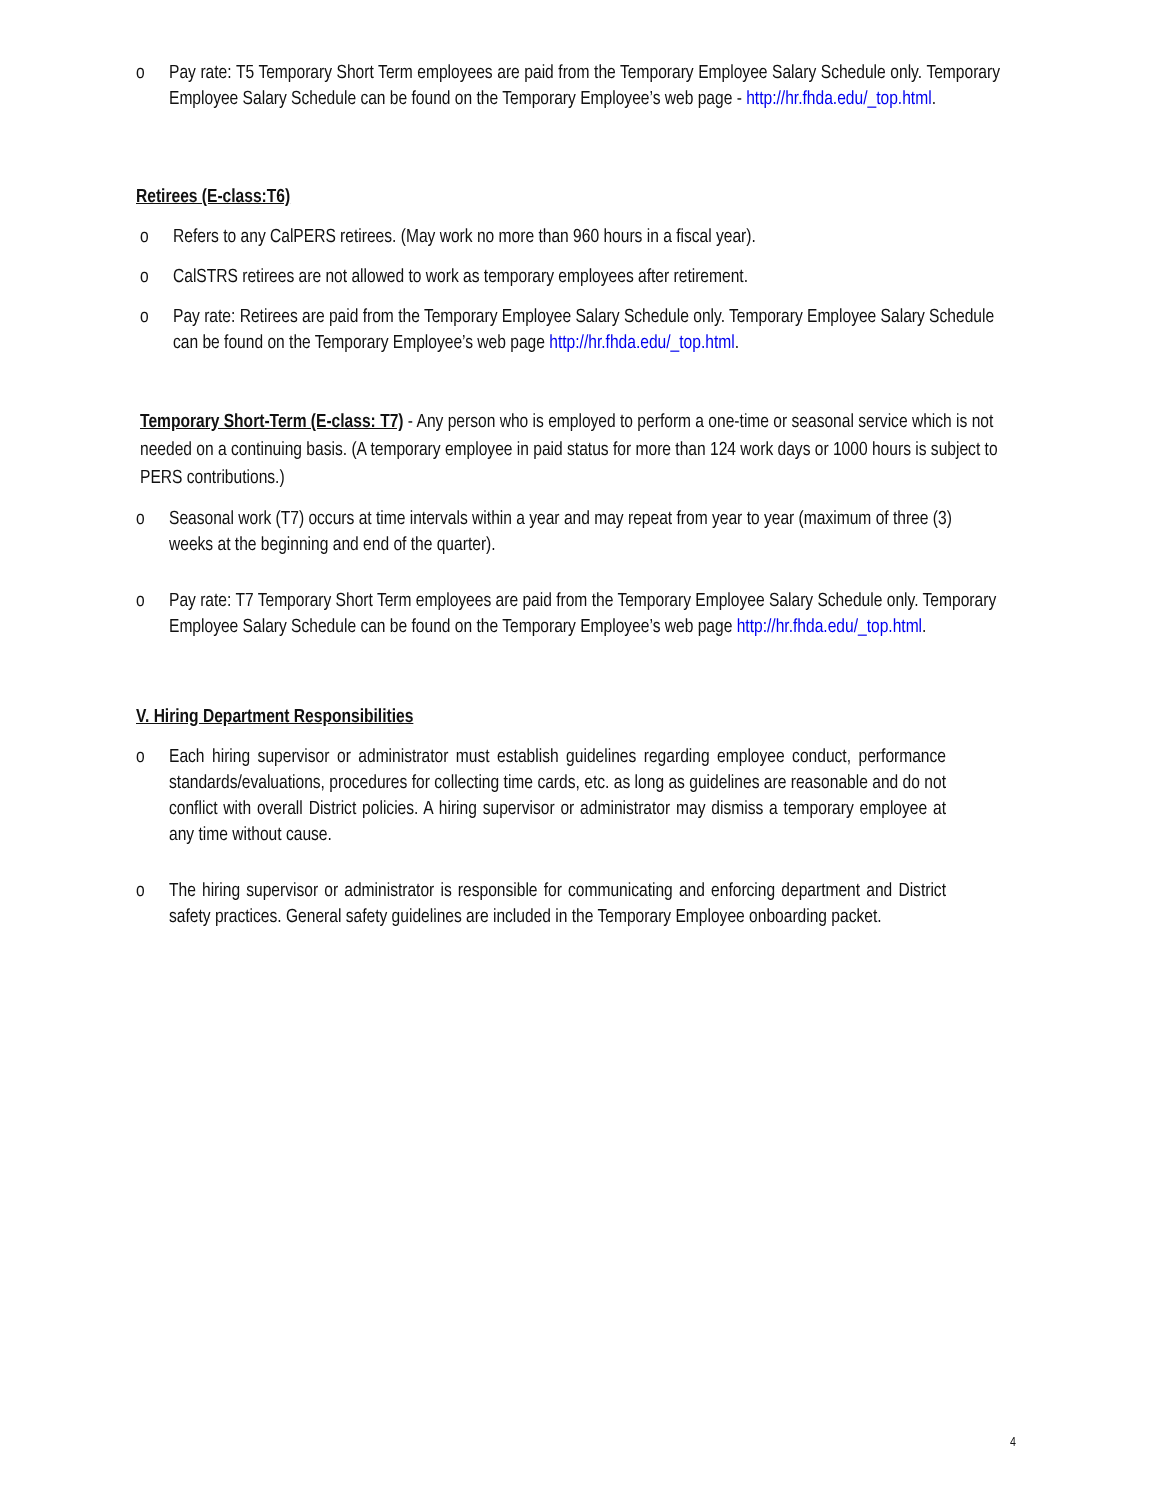o Pay rate: T5 Temporary Short Term employees are paid from the Temporary Employee Salary Schedule only. Temporary Employee Salary Schedule can be found on the Temporary Employee’s web page - http://hr.fhda.edu/_top.html.
Retirees (E-class:T6)
o Refers to any CalPERS retirees. (May work no more than 960 hours in a fiscal year).
o CalSTRS retirees are not allowed to work as temporary employees after retirement.
o Pay rate: Retirees are paid from the Temporary Employee Salary Schedule only. Temporary Employee Salary Schedule can be found on the Temporary Employee’s web page http://hr.fhda.edu/_top.html.
Temporary Short-Term (E-class: T7) - Any person who is employed to perform a one-time or seasonal service which is not needed on a continuing basis. (A temporary employee in paid status for more than 124 work days or 1000 hours is subject to PERS contributions.)
o Seasonal work (T7) occurs at time intervals within a year and may repeat from year to year (maximum of three (3) weeks at the beginning and end of the quarter).
o Pay rate: T7 Temporary Short Term employees are paid from the Temporary Employee Salary Schedule only. Temporary Employee Salary Schedule can be found on the Temporary Employee’s web page http://hr.fhda.edu/_top.html.
V. Hiring Department Responsibilities
o Each hiring supervisor or administrator must establish guidelines regarding employee conduct, performance standards/evaluations, procedures for collecting time cards, etc. as long as guidelines are reasonable and do not conflict with overall District policies. A hiring supervisor or administrator may dismiss a temporary employee at any time without cause.
o The hiring supervisor or administrator is responsible for communicating and enforcing department and District safety practices. General safety guidelines are included in the Temporary Employee onboarding packet.
4